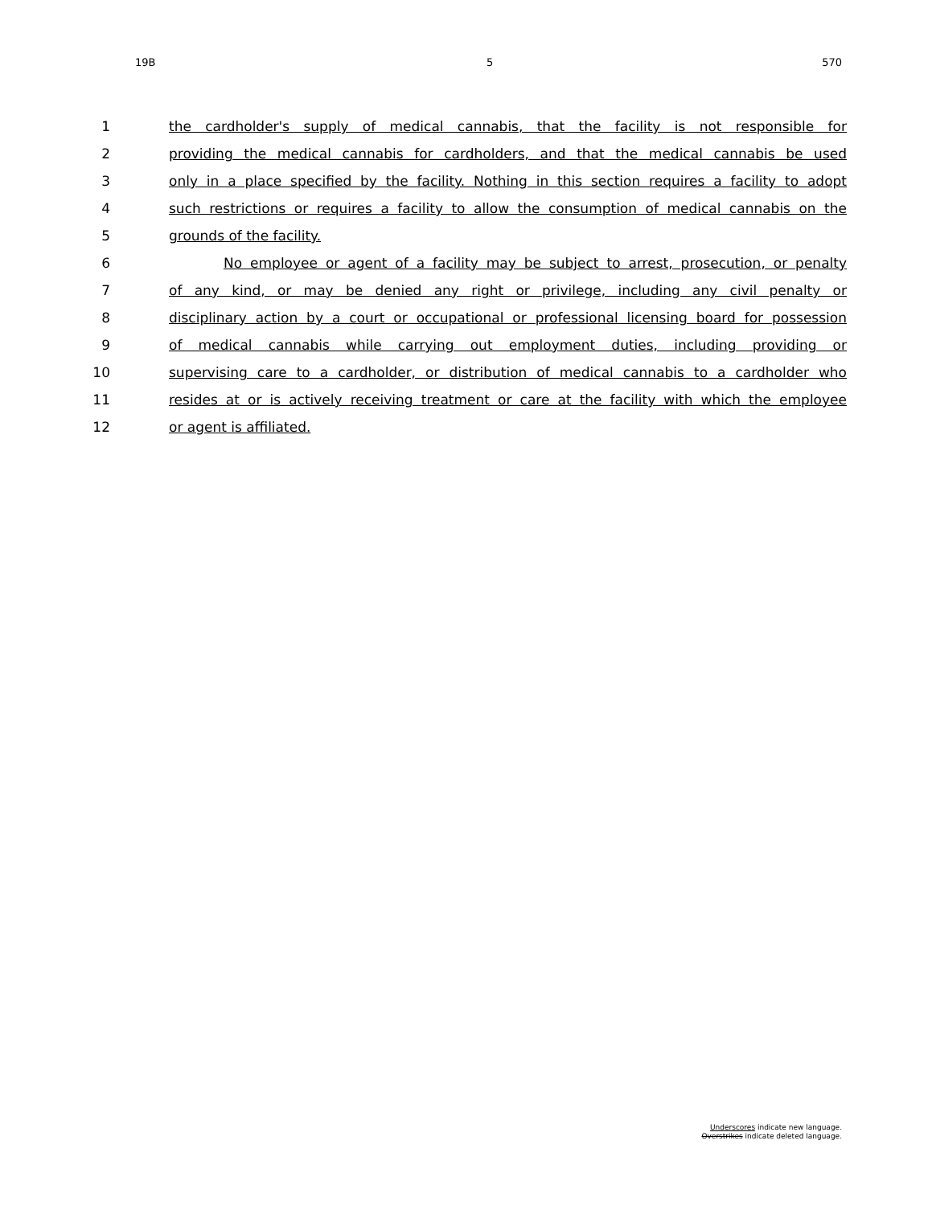19B 5 570
1 the cardholder's supply of medical cannabis, that the facility is not responsible for
2 providing the medical cannabis for cardholders, and that the medical cannabis be used
3 only in a place specified by the facility. Nothing in this section requires a facility to adopt
4 such restrictions or requires a facility to allow the consumption of medical cannabis on the
5 grounds of the facility.
6 No employee or agent of a facility may be subject to arrest, prosecution, or penalty
7 of any kind, or may be denied any right or privilege, including any civil penalty or
8 disciplinary action by a court or occupational or professional licensing board for possession
9 of medical cannabis while carrying out employment duties, including providing or
10 supervising care to a cardholder, or distribution of medical cannabis to a cardholder who
11 resides at or is actively receiving treatment or care at the facility with which the employee
12 or agent is affiliated.
Underscores indicate new language.
Overstrikes indicate deleted language.